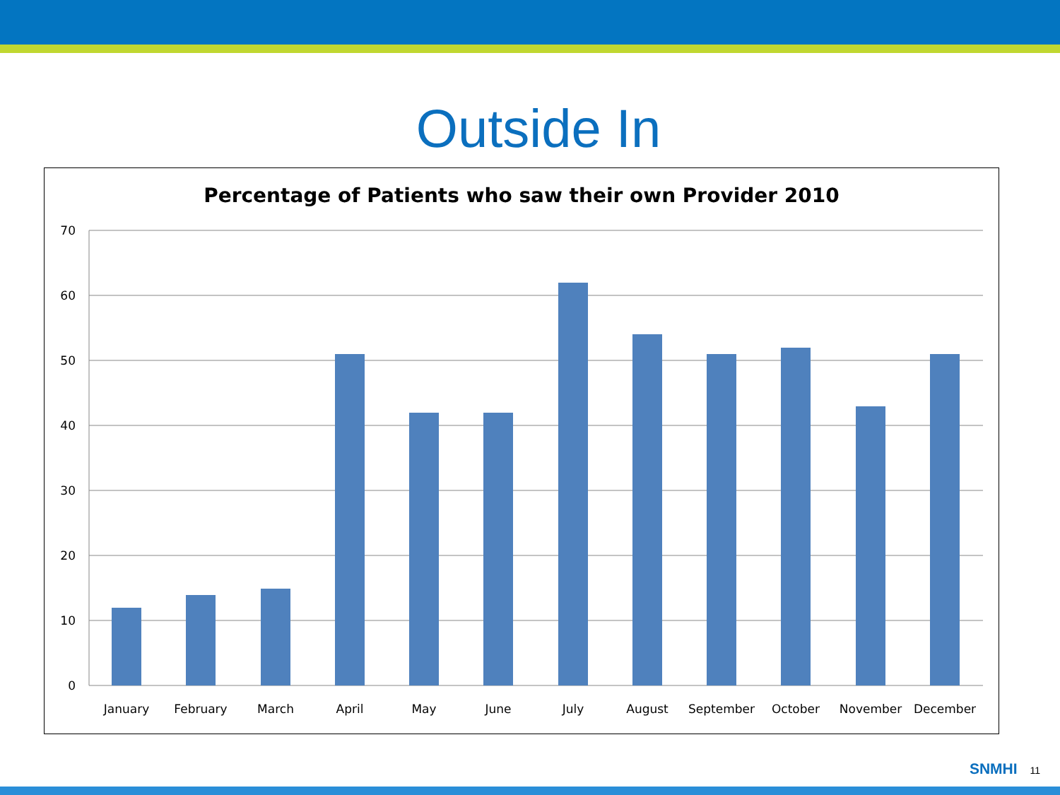Outside In
Percentage of Patients who saw their own Provider 2010
70
60
50
40
30
20
10
0
January
February
March
April
May
June
July
August
September
October
November
December
SNMHI 11